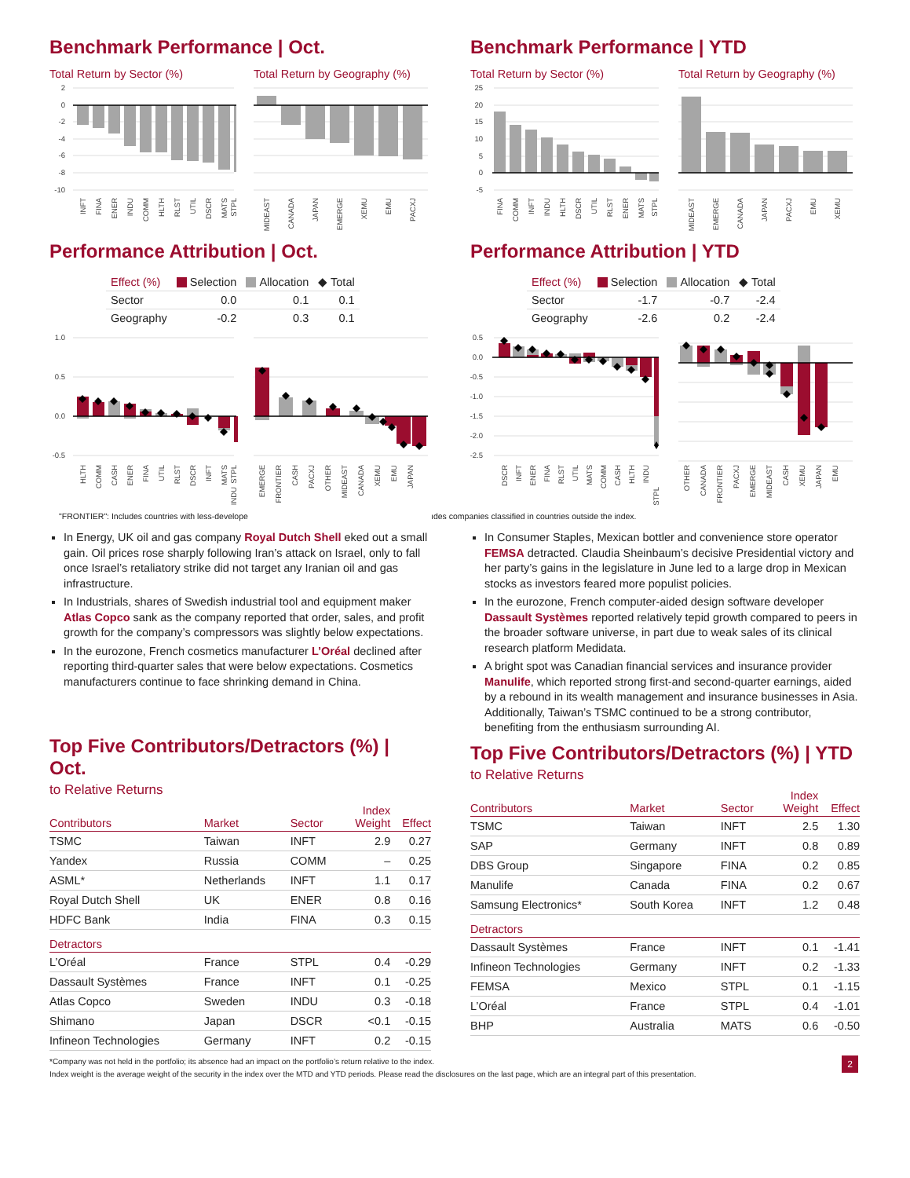Benchmark Performance | Oct.
Total Return by Sector (%)
2
0
-2
-4
-6
-8
-10
INFT
FINA
ENER
INDU
COMM
HLTH
RLST
UTIL
DSCR
MATS
STPL
Total Return by Geography (%)
MIDEAST
CANADA
JAPAN
EMERGE
XEMU
EMU
PACXJ
Performance Attribution | Oct.
| Effect (%) | Selection | Allocation | ◆ Total |
| --- | --- | --- | --- |
| Sector | 0.0 | 0.1 | 0.1 |
| Geography | -0.2 | 0.3 | 0.1 |
1.0
0.5
0.0
-0.5
HLTH
COMM
CASH
ENER
FINA
UTIL
RLST
DSCR
INFT
MATS
STPL
INDU
EMERGE
FRONTIER
CASH
PACXJ
OTHER
MIDEAST
CANADA
XEMU
EMU
JAPAN
"FRONTIER": Includes countries with less-develope
In Energy, UK oil and gas company Royal Dutch Shell eked out a small gain. Oil prices rose sharply following Iran’s attack on Israel, only to fall once Israel’s retaliatory strike did not target any Iranian oil and gas infrastructure.
In Industrials, shares of Swedish industrial tool and equipment maker Atlas Copco sank as the company reported that order, sales, and profit growth for the company’s compressors was slightly below expectations.
In the eurozone, French cosmetics manufacturer L’Oréal declined after reporting third-quarter sales that were below expectations. Cosmetics manufacturers continue to face shrinking demand in China.
Top Five Contributors/Detractors (%) | Oct.
to Relative Returns
| Contributors | Market | Sector | Index Weight | Effect |
| --- | --- | --- | --- | --- |
| TSMC | Taiwan | INFT | 2.9 | 0.27 |
| Yandex | Russia | COMM | – | 0.25 |
| ASML* | Netherlands | INFT | 1.1 | 0.17 |
| Royal Dutch Shell | UK | ENER | 0.8 | 0.16 |
| HDFC Bank | India | FINA | 0.3 | 0.15 |
| Detractors | | | | |
| L’Oréal | France | STPL | 0.4 | -0.29 |
| Dassault Systèmes | France | INFT | 0.1 | -0.25 |
| Atlas Copco | Sweden | INDU | 0.3 | -0.18 |
| Shimano | Japan | DSCR | <0.1 | -0.15 |
| Infineon Technologies | Germany | INFT | 0.2 | -0.15 |
Benchmark Performance | YTD
Total Return by Sector (%)
25
20
15
10
5
0
-5
FINA
COMM
INFT
INDU
HLTH
DSCR
UTIL
RLST
ENER
MATS
STPL
Total Return by Geography (%)
MIDEAST
EMERGE
CANADA
JAPAN
PACXJ
EMU
XEMU
Performance Attribution | YTD
| Effect (%) | Selection | Allocation | ◆ Total |
| --- | --- | --- | --- |
| Sector | -1.7 | -0.7 | -2.4 |
| Geography | -2.6 | 0.2 | -2.4 |
0.5
0.0
-0.5
-1.0
-1.5
-2.0
-2.5
DSCR
INFT
ENER
FINA
RLST
UTIL
MATS
COMM
CASH
HLTH
INDU
STPL
OTHER
CANADA
FRONTIER
PACXJ
EMERGE
MIDEAST
CASH
XEMU
JAPAN
EMU
ıdes companies classified in countries outside the index.
In Consumer Staples, Mexican bottler and convenience store operator FEMSA detracted. Claudia Sheinbaum’s decisive Presidential victory and her party’s gains in the legislature in June led to a large drop in Mexican stocks as investors feared more populist policies.
In the eurozone, French computer-aided design software developer Dassault Systèmes reported relatively tepid growth compared to peers in the broader software universe, in part due to weak sales of its clinical research platform Medidata.
A bright spot was Canadian financial services and insurance provider Manulife, which reported strong first-and second-quarter earnings, aided by a rebound in its wealth management and insurance businesses in Asia. Additionally, Taiwan’s TSMC continued to be a strong contributor, benefiting from the enthusiasm surrounding AI.
Top Five Contributors/Detractors (%) | YTD
to Relative Returns
| Contributors | Market | Sector | Index Weight | Effect |
| --- | --- | --- | --- | --- |
| TSMC | Taiwan | INFT | 2.5 | 1.30 |
| SAP | Germany | INFT | 0.8 | 0.89 |
| DBS Group | Singapore | FINA | 0.2 | 0.85 |
| Manulife | Canada | FINA | 0.2 | 0.67 |
| Samsung Electronics* | South Korea | INFT | 1.2 | 0.48 |
| Detractors | | | | |
| Dassault Systèmes | France | INFT | 0.1 | -1.41 |
| Infineon Technologies | Germany | INFT | 0.2 | -1.33 |
| FEMSA | Mexico | STPL | 0.1 | -1.15 |
| L’Oréal | France | STPL | 0.4 | -1.01 |
| BHP | Australia | MATS | 0.6 | -0.50 |
*Company was not held in the portfolio; its absence had an impact on the portfolio’s return relative to the index.
Index weight is the average weight of the security in the index over the MTD and YTD periods. Please read the disclosures on the last page, which are an integral part of this presentation.
2